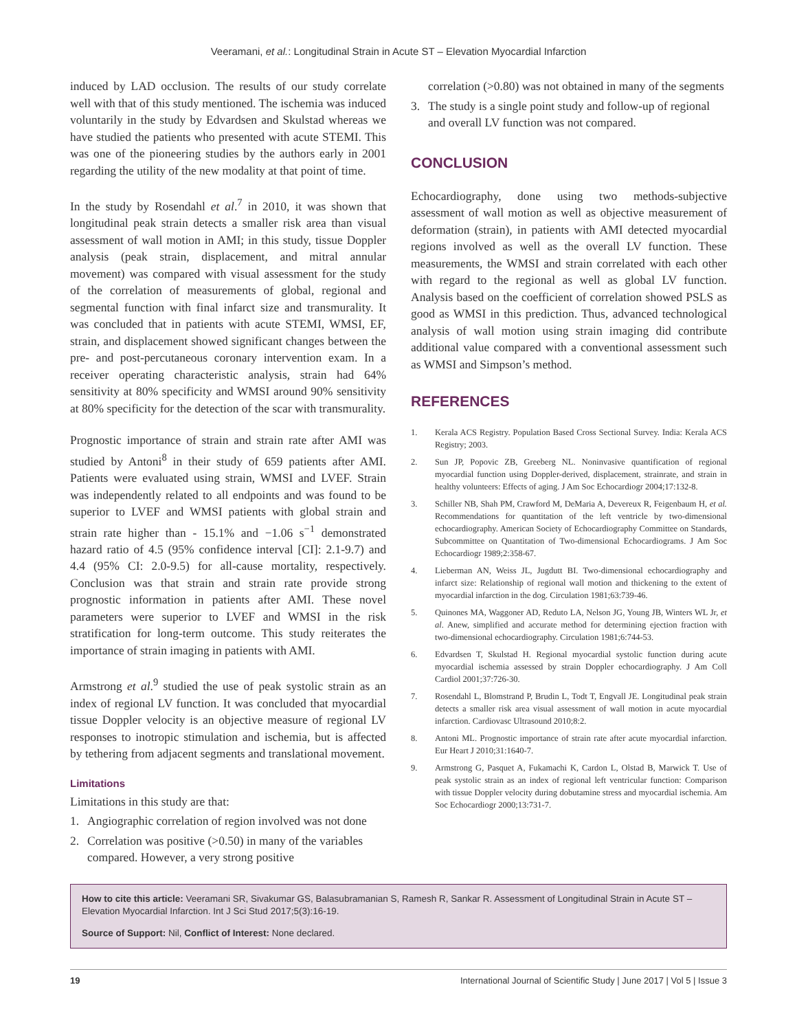Veeramani, et al.: Longitudinal Strain in Acute ST – Elevation Myocardial Infarction
induced by LAD occlusion. The results of our study correlate well with that of this study mentioned. The ischemia was induced voluntarily in the study by Edvardsen and Skulstad whereas we have studied the patients who presented with acute STEMI. This was one of the pioneering studies by the authors early in 2001 regarding the utility of the new modality at that point of time.
In the study by Rosendahl et al.<sup>7</sup> in 2010, it was shown that longitudinal peak strain detects a smaller risk area than visual assessment of wall motion in AMI; in this study, tissue Doppler analysis (peak strain, displacement, and mitral annular movement) was compared with visual assessment for the study of the correlation of measurements of global, regional and segmental function with final infarct size and transmurality. It was concluded that in patients with acute STEMI, WMSI, EF, strain, and displacement showed significant changes between the pre- and post-percutaneous coronary intervention exam. In a receiver operating characteristic analysis, strain had 64% sensitivity at 80% specificity and WMSI around 90% sensitivity at 80% specificity for the detection of the scar with transmurality.
Prognostic importance of strain and strain rate after AMI was studied by Antoni<sup>8</sup> in their study of 659 patients after AMI. Patients were evaluated using strain, WMSI and LVEF. Strain was independently related to all endpoints and was found to be superior to LVEF and WMSI patients with global strain and strain rate higher than - 15.1% and −1.06 s<sup>−1</sup> demonstrated hazard ratio of 4.5 (95% confidence interval [CI]: 2.1-9.7) and 4.4 (95% CI: 2.0-9.5) for all-cause mortality, respectively. Conclusion was that strain and strain rate provide strong prognostic information in patients after AMI. These novel parameters were superior to LVEF and WMSI in the risk stratification for long-term outcome. This study reiterates the importance of strain imaging in patients with AMI.
Armstrong et al.<sup>9</sup> studied the use of peak systolic strain as an index of regional LV function. It was concluded that myocardial tissue Doppler velocity is an objective measure of regional LV responses to inotropic stimulation and ischemia, but is affected by tethering from adjacent segments and translational movement.
Limitations
Limitations in this study are that:
1. Angiographic correlation of region involved was not done
2. Correlation was positive (>0.50) in many of the variables compared. However, a very strong positive
correlation (>0.80) was not obtained in many of the segments
3. The study is a single point study and follow-up of regional and overall LV function was not compared.
CONCLUSION
Echocardiography, done using two methods-subjective assessment of wall motion as well as objective measurement of deformation (strain), in patients with AMI detected myocardial regions involved as well as the overall LV function. These measurements, the WMSI and strain correlated with each other with regard to the regional as well as global LV function. Analysis based on the coefficient of correlation showed PSLS as good as WMSI in this prediction. Thus, advanced technological analysis of wall motion using strain imaging did contribute additional value compared with a conventional assessment such as WMSI and Simpson’s method.
REFERENCES
1. Kerala ACS Registry. Population Based Cross Sectional Survey. India: Kerala ACS Registry; 2003.
2. Sun JP, Popovic ZB, Greeberg NL. Noninvasive quantification of regional myocardial function using Doppler-derived, displacement, strainrate, and strain in healthy volunteers: Effects of aging. J Am Soc Echocardiogr 2004;17:132-8.
3. Schiller NB, Shah PM, Crawford M, DeMaria A, Devereux R, Feigenbaum H, et al. Recommendations for quantitation of the left ventricle by two-dimensional echocardiography. American Society of Echocardiography Committee on Standards, Subcommittee on Quantitation of Two-dimensional Echocardiograms. J Am Soc Echocardiogr 1989;2:358-67.
4. Lieberman AN, Weiss JL, Jugdutt BI. Two-dimensional echocardiography and infarct size: Relationship of regional wall motion and thickening to the extent of myocardial infarction in the dog. Circulation 1981;63:739-46.
5. Quinones MA, Waggoner AD, Reduto LA, Nelson JG, Young JB, Winters WL Jr, et al. Anew, simplified and accurate method for determining ejection fraction with two-dimensional echocardiography. Circulation 1981;6:744-53.
6. Edvardsen T, Skulstad H. Regional myocardial systolic function during acute myocardial ischemia assessed by strain Doppler echocardiography. J Am Coll Cardiol 2001;37:726-30.
7. Rosendahl L, Blomstrand P, Brudin L, Todt T, Engvall JE. Longitudinal peak strain detects a smaller risk area visual assessment of wall motion in acute myocardial infarction. Cardiovasc Ultrasound 2010;8:2.
8. Antoni ML. Prognostic importance of strain rate after acute myocardial infarction. Eur Heart J 2010;31:1640-7.
9. Armstrong G, Pasquet A, Fukamachi K, Cardon L, Olstad B, Marwick T. Use of peak systolic strain as an index of regional left ventricular function: Comparison with tissue Doppler velocity during dobutamine stress and myocardial ischemia. Am Soc Echocardiogr 2000;13:731-7.
How to cite this article: Veeramani SR, Sivakumar GS, Balasubramanian S, Ramesh R, Sankar R. Assessment of Longitudinal Strain in Acute ST – Elevation Myocardial Infarction. Int J Sci Stud 2017;5(3):16-19.
Source of Support: Nil, Conflict of Interest: None declared.
19 International Journal of Scientific Study | June 2017 | Vol 5 | Issue 3